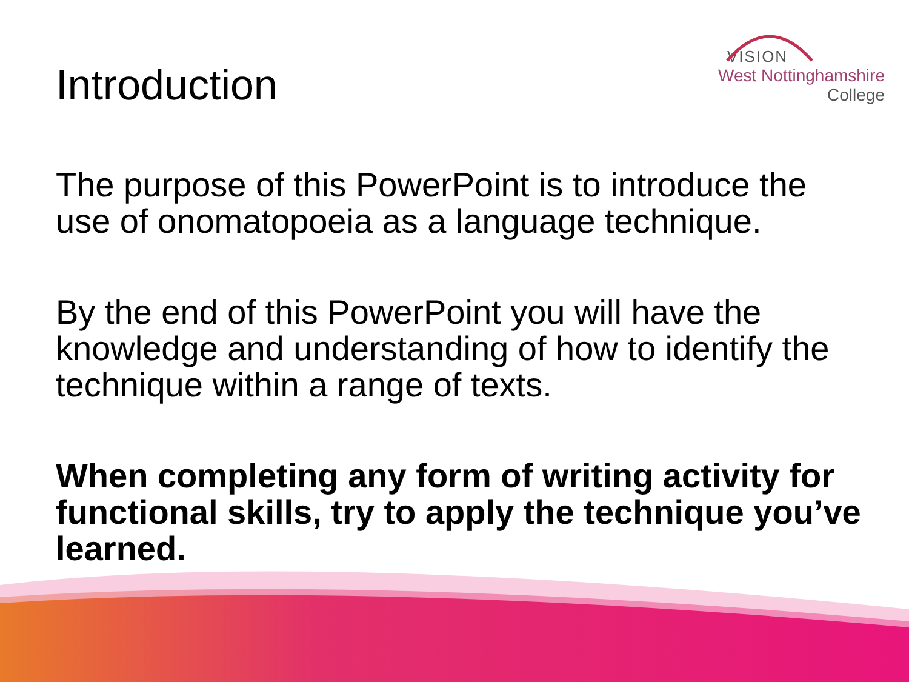VISION
West Nottinghamshire
College
Introduction
The purpose of this PowerPoint is to introduce the use of onomatopoeia as a language technique.
By the end of this PowerPoint you will have the knowledge and understanding of how to identify the technique within a range of texts.
When completing any form of writing activity for functional skills, try to apply the technique you’ve learned.